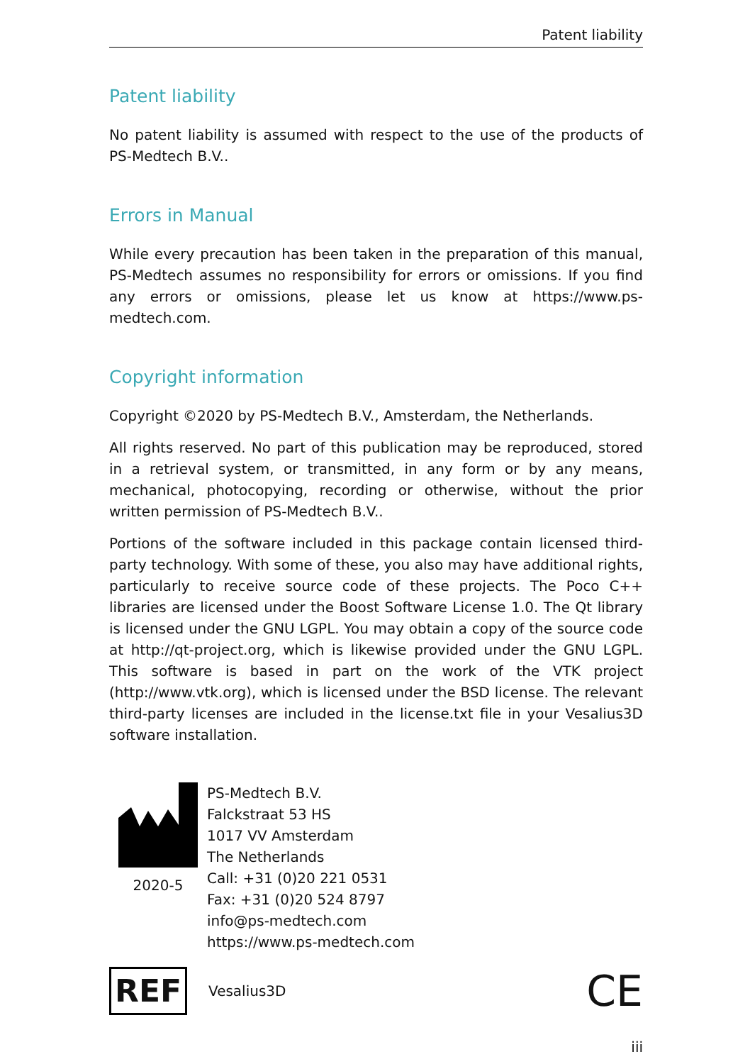Patent liability
Patent liability
No patent liability is assumed with respect to the use of the products of PS-Medtech B.V..
Errors in Manual
While every precaution has been taken in the preparation of this manual, PS-Medtech assumes no responsibility for errors or omissions. If you find any errors or omissions, please let us know at https://www.ps-medtech.com.
Copyright information
Copyright ©2020 by PS-Medtech B.V., Amsterdam, the Netherlands.
All rights reserved. No part of this publication may be reproduced, stored in a retrieval system, or transmitted, in any form or by any means, mechanical, photocopying, recording or otherwise, without the prior written permission of PS-Medtech B.V..
Portions of the software included in this package contain licensed third-party technology. With some of these, you also may have additional rights, particularly to receive source code of these projects. The Poco C++ libraries are licensed under the Boost Software License 1.0. The Qt library is licensed under the GNU LGPL. You may obtain a copy of the source code at http://qt-project.org, which is likewise provided under the GNU LGPL. This software is based in part on the work of the VTK project (http://www.vtk.org), which is licensed under the BSD license. The relevant third-party licenses are included in the license.txt file in your Vesalius3D software installation.
2020-5
PS-Medtech B.V.
Falckstraat 53 HS
1017 VV Amsterdam
The Netherlands
Call: +31 (0)20 221 0531
Fax: +31 (0)20 524 8797
info@ps-medtech.com
https://www.ps-medtech.com
REF
Vesalius3D
CE
iii